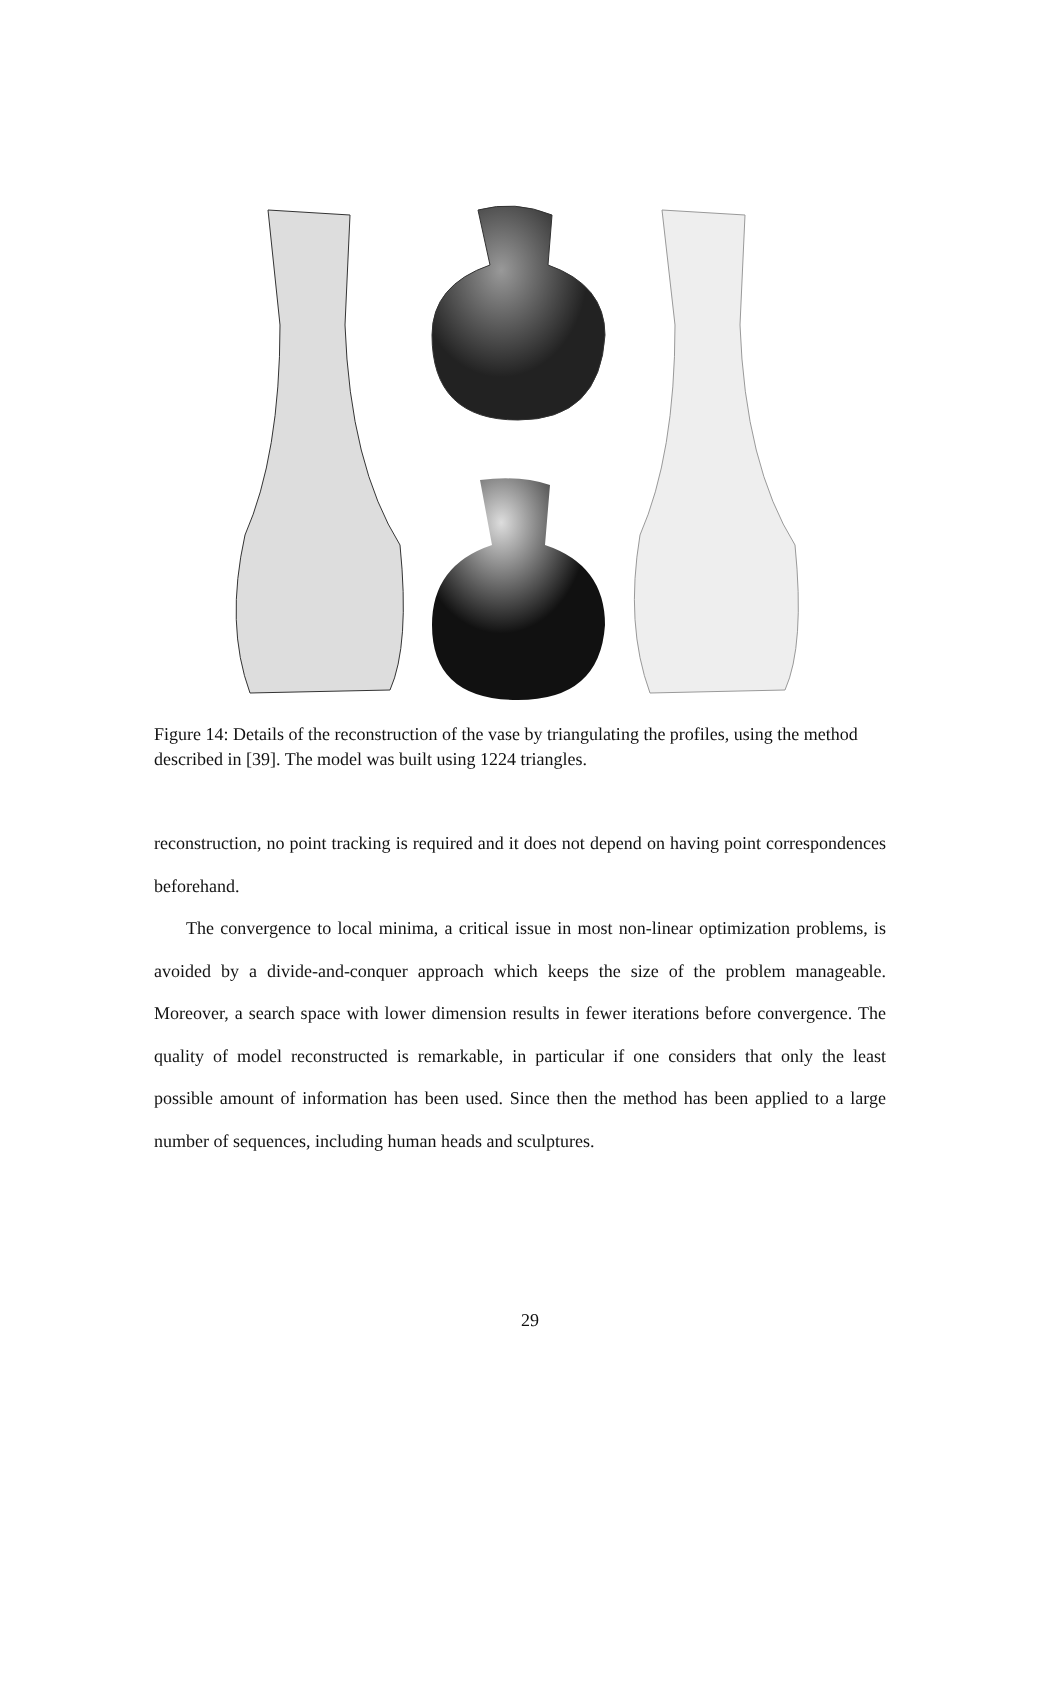Figure 14: Details of the reconstruction of the vase by triangulating the profiles, using the method described in [39]. The model was built using 1224 triangles.
reconstruction, no point tracking is required and it does not depend on having point correspondences beforehand.
The convergence to local minima, a critical issue in most non-linear optimization problems, is avoided by a divide-and-conquer approach which keeps the size of the problem manageable. Moreover, a search space with lower dimension results in fewer iterations before convergence. The quality of model reconstructed is remarkable, in particular if one considers that only the least possible amount of information has been used. Since then the method has been applied to a large number of sequences, including human heads and sculptures.
29